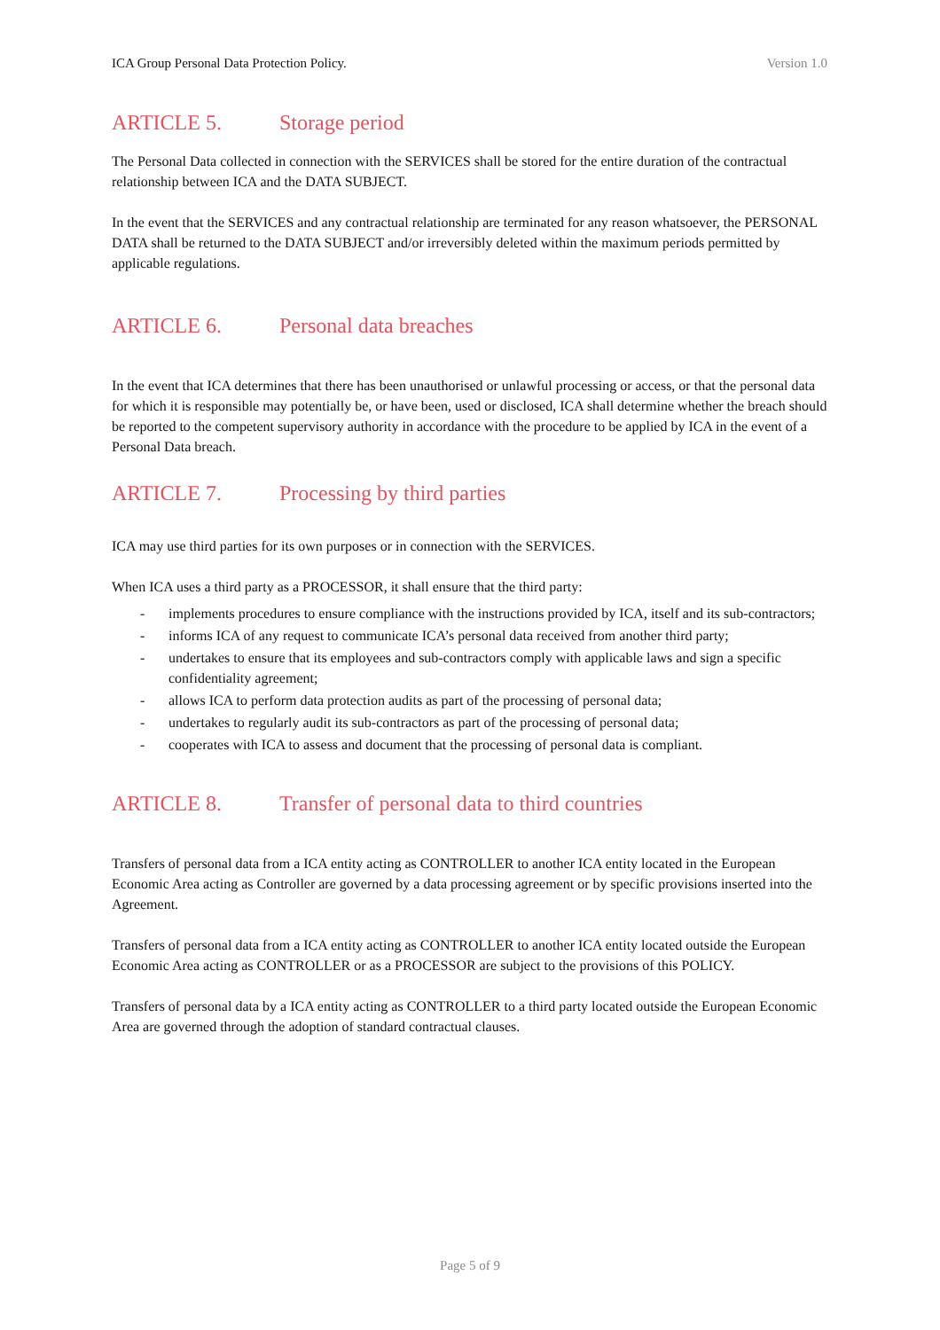ICA Group Personal Data Protection Policy. Version 1.0
ARTICLE 5. Storage period
The Personal Data collected in connection with the SERVICES shall be stored for the entire duration of the contractual relationship between ICA and the DATA SUBJECT.
In the event that the SERVICES and any contractual relationship are terminated for any reason whatsoever, the PERSONAL DATA shall be returned to the DATA SUBJECT and/or irreversibly deleted within the maximum periods permitted by applicable regulations.
ARTICLE 6. Personal data breaches
In the event that ICA determines that there has been unauthorised or unlawful processing or access, or that the personal data for which it is responsible may potentially be, or have been, used or disclosed, ICA shall determine whether the breach should be reported to the competent supervisory authority in accordance with the procedure to be applied by ICA in the event of a Personal Data breach.
ARTICLE 7. Processing by third parties
ICA may use third parties for its own purposes or in connection with the SERVICES.
When ICA uses a third party as a PROCESSOR, it shall ensure that the third party:
- implements procedures to ensure compliance with the instructions provided by ICA, itself and its sub-contractors;
- informs ICA of any request to communicate ICA’s personal data received from another third party;
- undertakes to ensure that its employees and sub-contractors comply with applicable laws and sign a specific confidentiality agreement;
- allows ICA to perform data protection audits as part of the processing of personal data;
- undertakes to regularly audit its sub-contractors as part of the processing of personal data;
- cooperates with ICA to assess and document that the processing of personal data is compliant.
ARTICLE 8. Transfer of personal data to third countries
Transfers of personal data from a ICA entity acting as CONTROLLER to another ICA entity located in the European Economic Area acting as Controller are governed by a data processing agreement or by specific provisions inserted into the Agreement.
Transfers of personal data from a ICA entity acting as CONTROLLER to another ICA entity located outside the European Economic Area acting as CONTROLLER or as a PROCESSOR are subject to the provisions of this POLICY.
Transfers of personal data by a ICA entity acting as CONTROLLER to a third party located outside the European Economic Area are governed through the adoption of standard contractual clauses.
Page 5 of 9